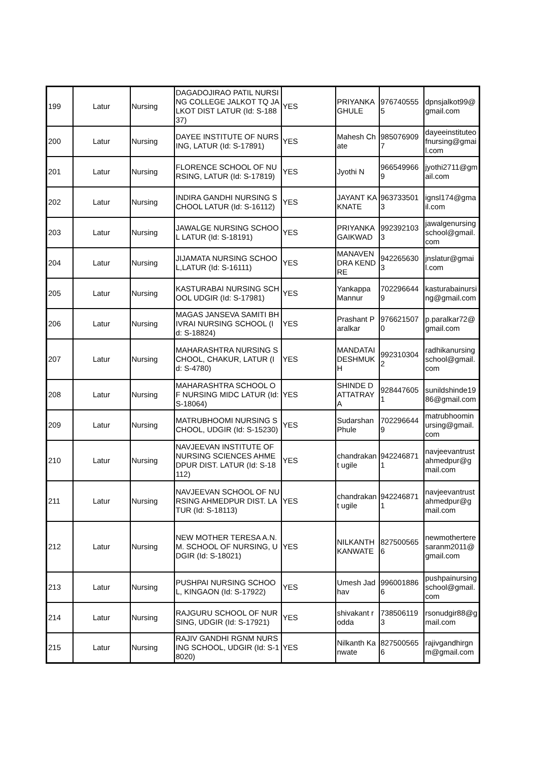| 199 | Latur | Nursing | DAGADOJIRAO PATIL NURSING COLLEGE JALKOT TQ JALKOT DIST LATUR (Id: S-18837) | YES | PRIYANKA GHULE | 9767405555 | dpnsjalkot99@gmail.com |
| 200 | Latur | Nursing | DAYEE INSTITUTE OF NURSING, LATUR (Id: S-17891) | YES | Mahesh Chate | 9850769097 | dayeeinstituteofnursing@gmail.com |
| 201 | Latur | Nursing | FLORENCE SCHOOL OF NURSING, LATUR (Id: S-17819) | YES | Jyothi N | 9665499669 | jyothi2711@gmail.com |
| 202 | Latur | Nursing | INDIRA GANDHI NURSING SCHOOL LATUR (Id: S-16112) | YES | JAYANT KAKNATE | 9637335013 | ignsl174@gmail.com |
| 203 | Latur | Nursing | JAWALGE NURSING SCHOOL LATUR (Id: S-18191) | YES | PRIYANKA GAIKWAD | 9923921033 | jawalgenursingschool@gmail.com |
| 204 | Latur | Nursing | JIJAMATA NURSING SCHOOL,LATUR (Id: S-16111) | YES | MANAVENDRA KENDRE | 9422656303 | jnslatur@gmail.com |
| 205 | Latur | Nursing | KASTURABAI NURSING SCHOOL UDGIR (Id: S-17981) | YES | Yankappa Mannur | 7022966449 | kasturabainursing@gmail.com |
| 206 | Latur | Nursing | MAGAS JANSEVA SAMITI BHIVRAI NURSING SCHOOL (Id: S-18824) | YES | Prashant Paralkar | 9766215070 | p.paralkar72@gmail.com |
| 207 | Latur | Nursing | MAHARASHTRA NURSING SCHOOL, CHAKUR, LATUR (Id: S-4780) | YES | MANDATAI DESHMUKH | 9923103042 | radhikanursingschool@gmail.com |
| 208 | Latur | Nursing | MAHARASHTRA SCHOOL OF NURSING MIDC LATUR (Id: S-18064) | YES | SHINDE DATTATRAYA | 9284476051 | sunildshinde1986@gmail.com |
| 209 | Latur | Nursing | MATRUBHOOMI NURSING SCHOOL, UDGIR (Id: S-15230) | YES | Sudarshan Phule | 7022966449 | matrubhoominursing@gmail.com |
| 210 | Latur | Nursing | NAVJEEVAN INSTITUTE OF NURSING SCIENCES AHMEDPUR DIST. LATUR (Id: S-18112) | YES | chandrakant ugile | 9422468711 | navjeevantrustahmedpur@gmail.com |
| 211 | Latur | Nursing | NAVJEEVAN SCHOOL OF NURSING AHMEDPUR DIST. LATUR (Id: S-18113) | YES | chandrakant ugile | 9422468711 | navjeevantrustahmedpur@gmail.com |
| 212 | Latur | Nursing | NEW MOTHER TERESA A.N.M. SCHOOL OF NURSING, UDGIR (Id: S-18021) | YES | NILKANTH KANWATE | 8275005656 | newmotherteresaranm2011@gmail.com |
| 213 | Latur | Nursing | PUSHPAI NURSING SCHOOL, KINGAON (Id: S-17922) | YES | Umesh Jadhav | 9960018866 | pushpainursingschool@gmail.com |
| 214 | Latur | Nursing | RAJGURU SCHOOL OF NURSING, UDGIR (Id: S-17921) | YES | shivakant rodda | 7385061193 | rsonudgir88@gmail.com |
| 215 | Latur | Nursing | RAJIV GANDHI RGNM NURSING SCHOOL, UDGIR (Id: S-18020) | YES | Nilkanth Kanwate | 8275005656 | rajivgandhirgnm@gmail.com |